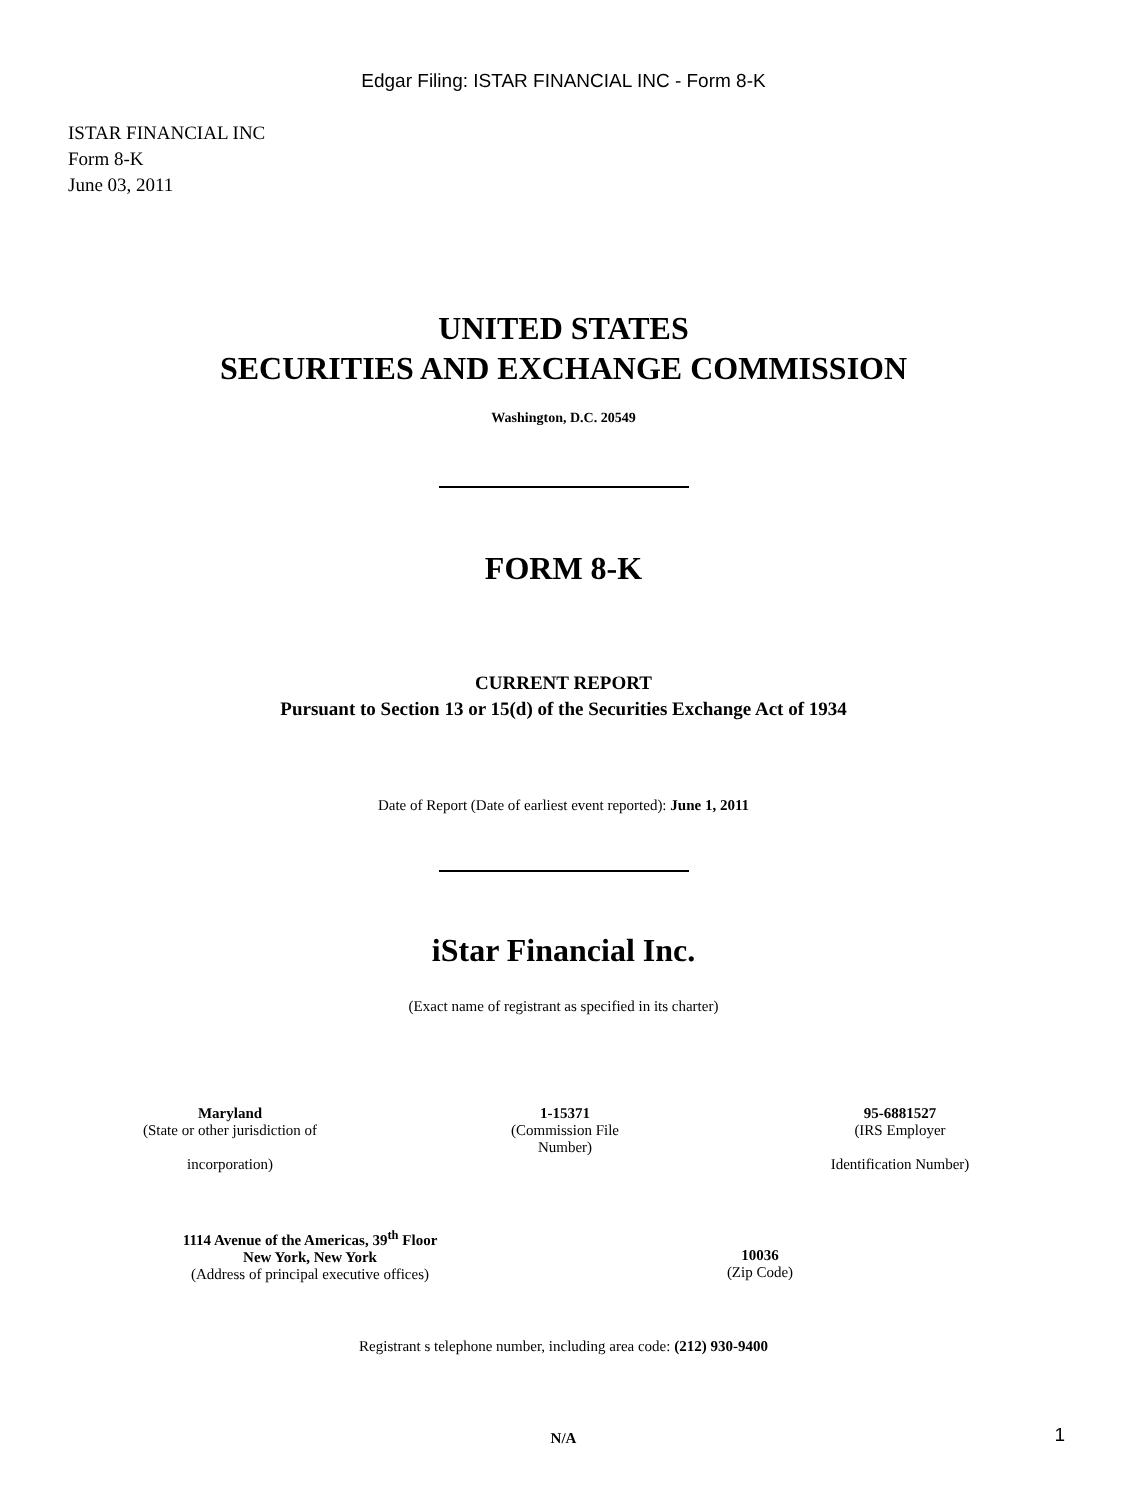Edgar Filing: ISTAR FINANCIAL INC - Form 8-K
ISTAR FINANCIAL INC
Form 8-K
June 03, 2011
UNITED STATES
SECURITIES AND EXCHANGE COMMISSION
Washington, D.C. 20549
FORM 8-K
CURRENT REPORT
Pursuant to Section 13 or 15(d) of the Securities Exchange Act of 1934
Date of Report (Date of earliest event reported): June 1, 2011
iStar Financial Inc.
(Exact name of registrant as specified in its charter)
| Maryland (State or other jurisdiction of incorporation) | 1-15371 (Commission File Number) | 95-6881527 (IRS Employer Identification Number) |
| 1114 Avenue of the Americas, 39<sup>th</sup> Floor New York, New York (Address of principal executive offices) | 10036 (Zip Code) |
Registrant s telephone number, including area code: (212) 930-9400
N/A
1